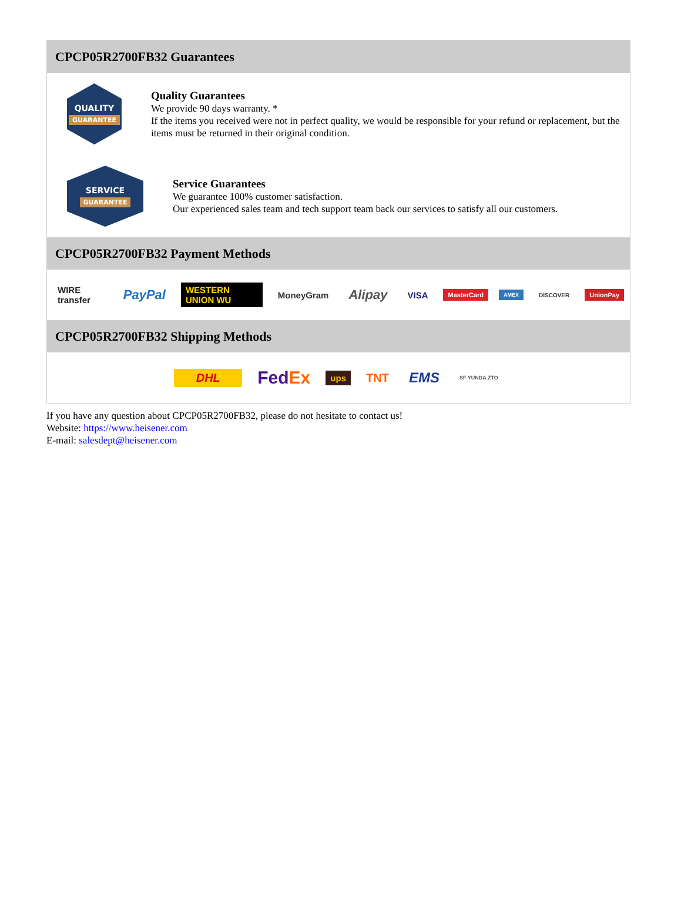CPCP05R2700FB32 Guarantees
QUALITY
GUARANTEE
Quality Guarantees
We provide 90 days warranty. *
If the items you received were not in perfect quality, we would be responsible for your refund or replacement, but the items must be returned in their original condition.
SERVICE
GUARANTEE
Service Guarantees
We guarantee 100% customer satisfaction.
Our experienced sales team and tech support team back our services to satisfy all our customers.
CPCP05R2700FB32 Payment Methods
WIRE transfer
PayPal
WESTERN UNION WU MoneyGram
Alipay
VISA
MasterCard
AMEX DISCOVER UnionPay
CPCP05R2700FB32 Shipping Methods
DHL
FedEx
ups
TNT
EMS
SF YUNDA ZTO
If you have any question about CPCP05R2700FB32, please do not hesitate to contact us!
Website: https://www.heisener.com
E-mail: salesdept@heisener.com